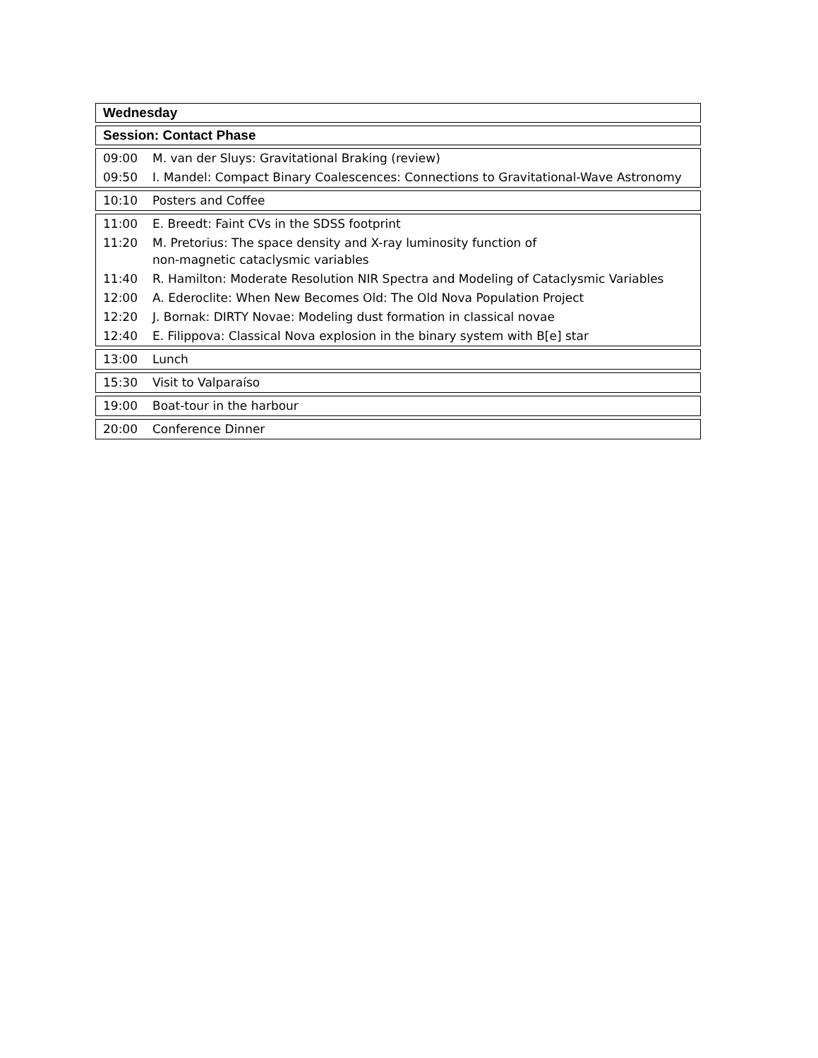| Wednesday |
| --- |
| Session: Contact Phase |
| --- |
| 09:00 | M. van der Sluys: Gravitational Braking (review) |
| 09:50 | I. Mandel: Compact Binary Coalescences: Connections to Gravitational-Wave Astronomy |
| 10:10 | Posters and Coffee |
| 11:00 | E. Breedt: Faint CVs in the SDSS footprint |
| 11:20 | M. Pretorius: The space density and X-ray luminosity function of non-magnetic cataclysmic variables |
| 11:40 | R. Hamilton: Moderate Resolution NIR Spectra and Modeling of Cataclysmic Variables |
| 12:00 | A. Ederoclite: When New Becomes Old: The Old Nova Population Project |
| 12:20 | J. Bornak: DIRTY Novae: Modeling dust formation in classical novae |
| 12:40 | E. Filippova: Classical Nova explosion in the binary system with B[e] star |
| 13:00 | Lunch |
| 15:30 | Visit to Valparaíso |
| 19:00 | Boat-tour in the harbour |
| 20:00 | Conference Dinner |